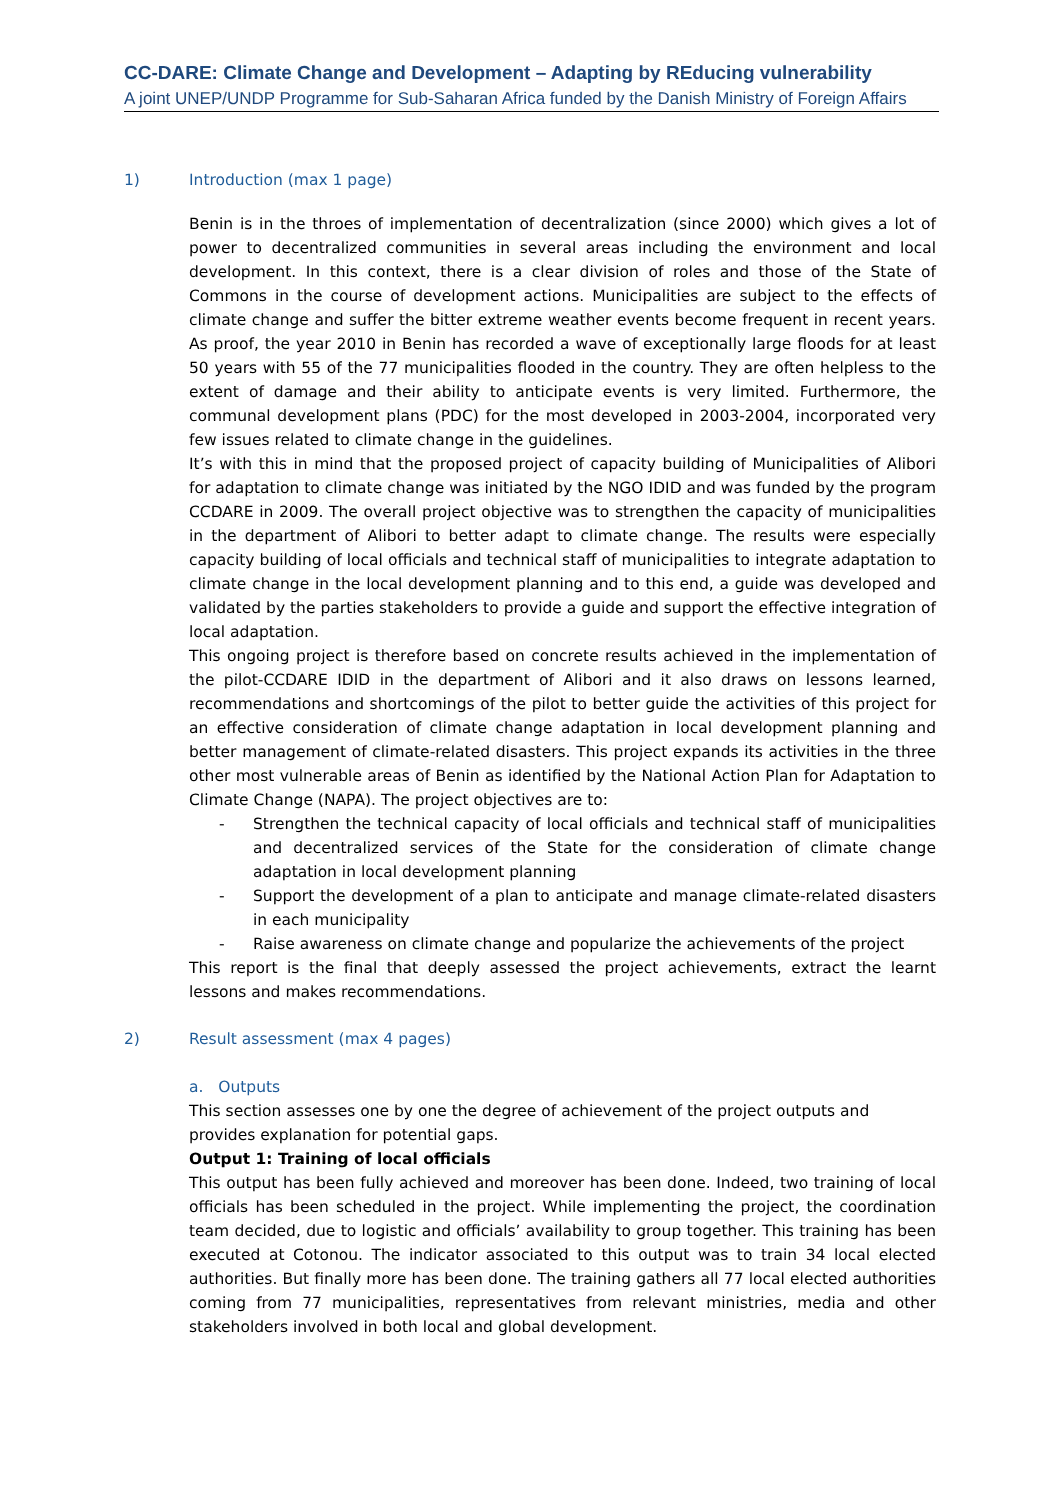CC-DARE: Climate Change and Development – Adapting by REducing vulnerability
A joint UNEP/UNDP Programme for Sub-Saharan Africa funded by the Danish Ministry of Foreign Affairs
1) Introduction (max 1 page)
Benin is in the throes of implementation of decentralization (since 2000) which gives a lot of power to decentralized communities in several areas including the environment and local development. In this context, there is a clear division of roles and those of the State of Commons in the course of development actions. Municipalities are subject to the effects of climate change and suffer the bitter extreme weather events become frequent in recent years. As proof, the year 2010 in Benin has recorded a wave of exceptionally large floods for at least 50 years with 55 of the 77 municipalities flooded in the country. They are often helpless to the extent of damage and their ability to anticipate events is very limited. Furthermore, the communal development plans (PDC) for the most developed in 2003-2004, incorporated very few issues related to climate change in the guidelines.
It’s with this in mind that the proposed project of capacity building of Municipalities of Alibori for adaptation to climate change was initiated by the NGO IDID and was funded by the program CCDARE in 2009. The overall project objective was to strengthen the capacity of municipalities in the department of Alibori to better adapt to climate change. The results were especially capacity building of local officials and technical staff of municipalities to integrate adaptation to climate change in the local development planning and to this end, a guide was developed and validated by the parties stakeholders to provide a guide and support the effective integration of local adaptation.
This ongoing project is therefore based on concrete results achieved in the implementation of the pilot-CCDARE IDID in the department of Alibori and it also draws on lessons learned, recommendations and shortcomings of the pilot to better guide the activities of this project for an effective consideration of climate change adaptation in local development planning and better management of climate-related disasters. This project expands its activities in the three other most vulnerable areas of Benin as identified by the National Action Plan for Adaptation to Climate Change (NAPA). The project objectives are to:
- Strengthen the technical capacity of local officials and technical staff of municipalities and decentralized services of the State for the consideration of climate change adaptation in local development planning
- Support the development of a plan to anticipate and manage climate-related disasters in each municipality
- Raise awareness on climate change and popularize the achievements of the project
This report is the final that deeply assessed the project achievements, extract the learnt lessons and makes recommendations.
2) Result assessment (max 4 pages)
a. Outputs
This section assesses one by one the degree of achievement of the project outputs and provides explanation for potential gaps.
Output 1: Training of local officials
This output has been fully achieved and moreover has been done. Indeed, two training of local officials has been scheduled in the project. While implementing the project, the coordination team decided, due to logistic and officials’ availability to group together. This training has been executed at Cotonou. The indicator associated to this output was to train 34 local elected authorities. But finally more has been done. The training gathers all 77 local elected authorities coming from 77 municipalities, representatives from relevant ministries, media and other stakeholders involved in both local and global development.